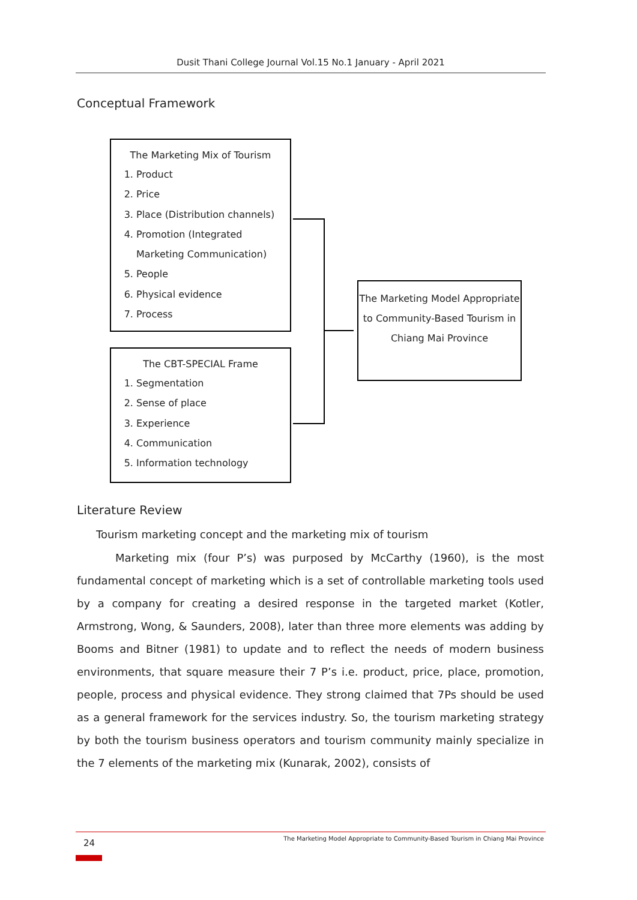Dusit Thani College Journal Vol.15 No.1 January - April 2021
Conceptual Framework
The Marketing Mix of Tourism
1. Product
2. Price
3. Place (Distribution channels)
4. Promotion (Integrated Marketing Communication)
5. People
6. Physical evidence
7. Process
The CBT-SPECIAL Frame
1. Segmentation
2. Sense of place
3. Experience
4. Communication
5. Information technology
The Marketing Model Appropriate to Community-Based Tourism in Chiang Mai Province
Literature Review
Tourism marketing concept and the marketing mix of tourism
Marketing mix (four P’s) was purposed by McCarthy (1960), is the most fundamental concept of marketing which is a set of controllable marketing tools used by a company for creating a desired response in the targeted market (Kotler, Armstrong, Wong, & Saunders, 2008), later than three more elements was adding by Booms and Bitner (1981) to update and to reflect the needs of modern business environments, that square measure their 7 P’s i.e. product, price, place, promotion, people, process and physical evidence. They strong claimed that 7Ps should be used as a general framework for the services industry. So, the tourism marketing strategy by both the tourism business operators and tourism community mainly specialize in the 7 elements of the marketing mix (Kunarak, 2002), consists of
24
The Marketing Model Appropriate to Community-Based Tourism in Chiang Mai Province